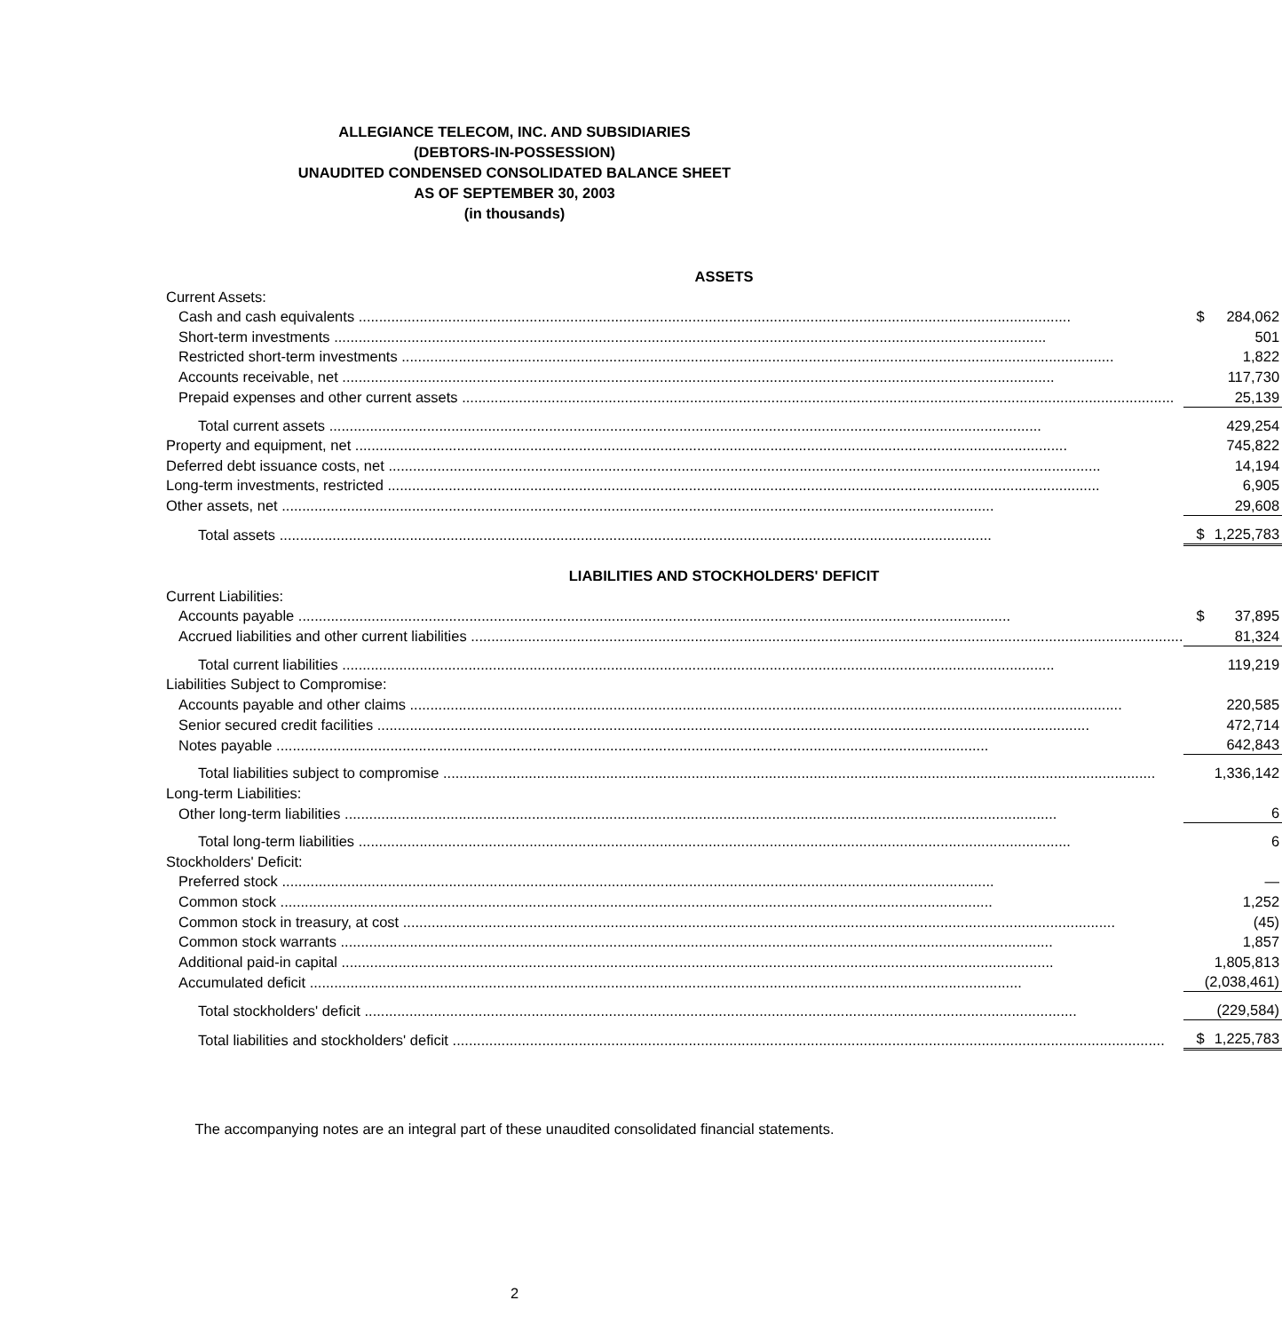ALLEGIANCE TELECOM, INC. AND SUBSIDIARIES
(DEBTORS-IN-POSSESSION)
UNAUDITED CONDENSED CONSOLIDATED BALANCE SHEET
AS OF SEPTEMBER 30, 2003
(in thousands)
| ASSETS | | |
| Current Assets: | | |
| Cash and cash equivalents | $ | 284,062 |
| Short-term investments | | 501 |
| Restricted short-term investments | | 1,822 |
| Accounts receivable, net | | 117,730 |
| Prepaid expenses and other current assets | | 25,139 |
| Total current assets | | 429,254 |
| Property and equipment, net | | 745,822 |
| Deferred debt issuance costs, net | | 14,194 |
| Long-term investments, restricted | | 6,905 |
| Other assets, net | | 29,608 |
| Total assets | $ | 1,225,783 |
| LIABILITIES AND STOCKHOLDERS' DEFICIT | | |
| Current Liabilities: | | |
| Accounts payable | $ | 37,895 |
| Accrued liabilities and other current liabilities | | 81,324 |
| Total current liabilities | | 119,219 |
| Liabilities Subject to Compromise: | | |
| Accounts payable and other claims | | 220,585 |
| Senior secured credit facilities | | 472,714 |
| Notes payable | | 642,843 |
| Total liabilities subject to compromise | | 1,336,142 |
| Long-term Liabilities: | | |
| Other long-term liabilities | | 6 |
| Total long-term liabilities | | 6 |
| Stockholders' Deficit: | | |
| Preferred stock | | — |
| Common stock | | 1,252 |
| Common stock in treasury, at cost | | (45) |
| Common stock warrants | | 1,857 |
| Additional paid-in capital | | 1,805,813 |
| Accumulated deficit | | (2,038,461) |
| Total stockholders' deficit | | (229,584) |
| Total liabilities and stockholders' deficit | $ | 1,225,783 |
The accompanying notes are an integral part of these unaudited consolidated financial statements.
2